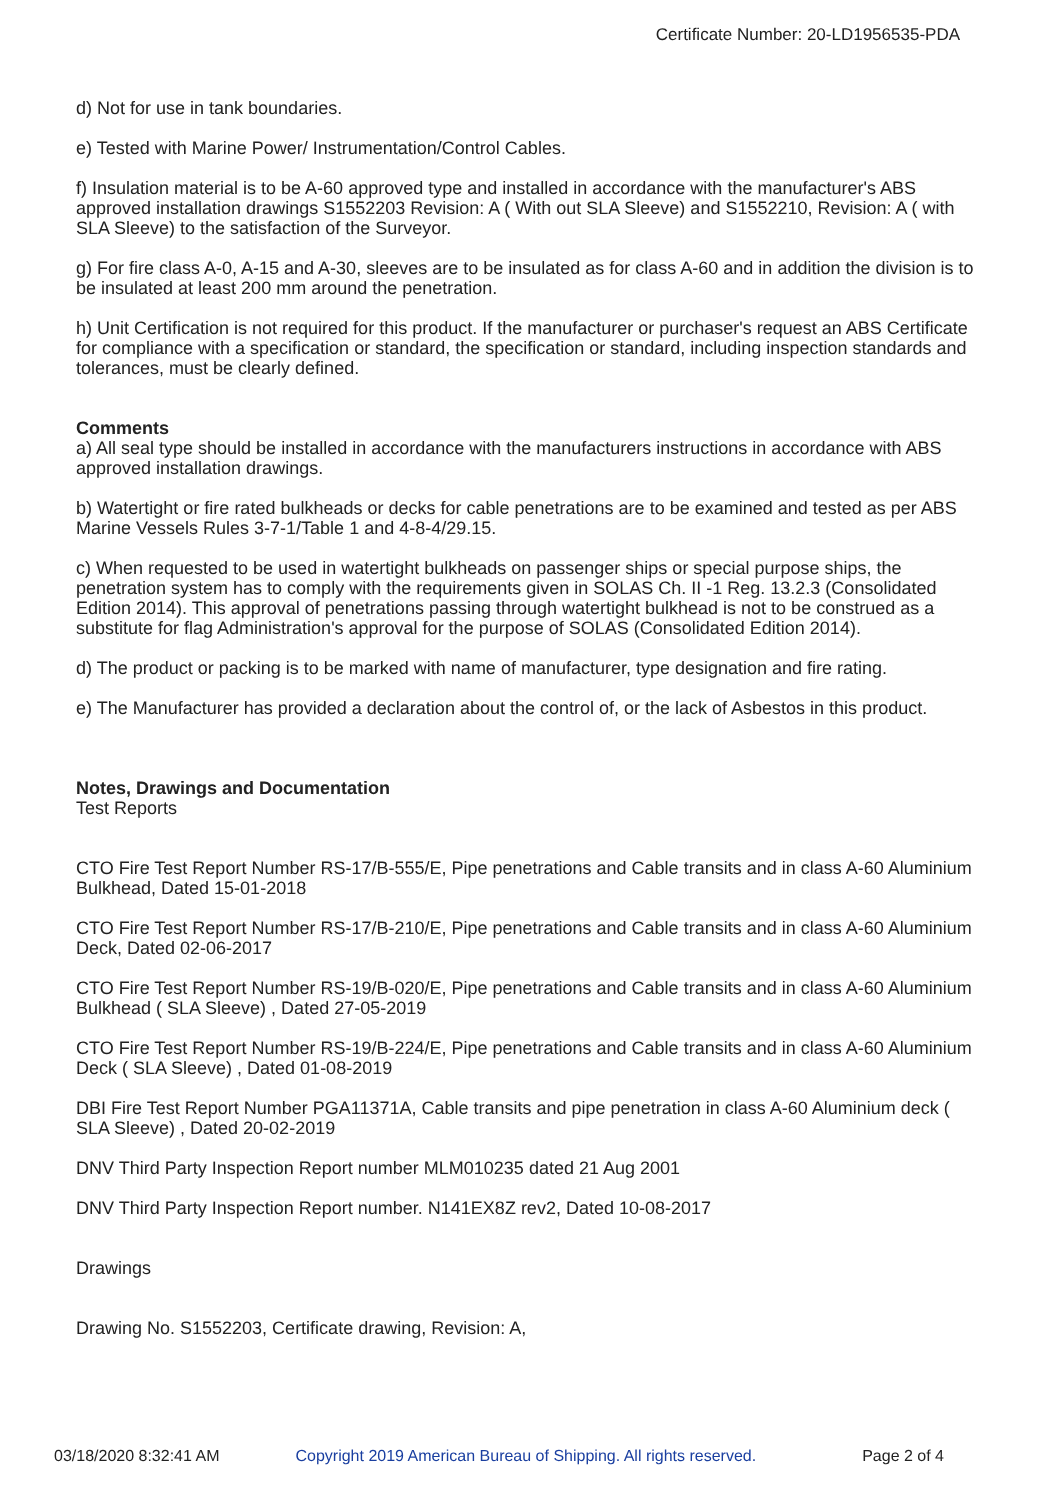Certificate Number: 20-LD1956535-PDA
d) Not for use in tank boundaries.
e) Tested with Marine Power/ Instrumentation/Control Cables.
f) Insulation material is to be A-60 approved type and installed in accordance with the manufacturer's ABS approved installation drawings S1552203 Revision: A ( With out SLA Sleeve) and S1552210, Revision: A ( with SLA Sleeve) to the satisfaction of the Surveyor.
g) For fire class A-0, A-15 and A-30, sleeves are to be insulated as for class A-60 and in addition the division is to be insulated at least 200 mm around the penetration.
h) Unit Certification is not required for this product. If the manufacturer or purchaser's request an ABS Certificate for compliance with a specification or standard, the specification or standard, including inspection standards and tolerances, must be clearly defined.
Comments
a) All seal type should be installed in accordance with the manufacturers instructions in accordance with ABS approved installation drawings.
b) Watertight or fire rated bulkheads or decks for cable penetrations are to be examined and tested as per ABS Marine Vessels Rules 3-7-1/Table 1 and 4-8-4/29.15.
c) When requested to be used in watertight bulkheads on passenger ships or special purpose ships, the penetration system has to comply with the requirements given in SOLAS Ch. II -1 Reg. 13.2.3 (Consolidated Edition 2014). This approval of penetrations passing through watertight bulkhead is not to be construed as a substitute for flag Administration's approval for the purpose of SOLAS (Consolidated Edition 2014).
d) The product or packing is to be marked with name of manufacturer, type designation and fire rating.
e) The Manufacturer has provided a declaration about the control of, or the lack of Asbestos in this product.
Notes, Drawings and Documentation
Test Reports
CTO Fire Test Report Number RS-17/B-555/E, Pipe penetrations and Cable transits and in class A-60 Aluminium Bulkhead, Dated 15-01-2018
CTO Fire Test Report Number RS-17/B-210/E, Pipe penetrations and Cable transits and in class A-60 Aluminium Deck, Dated 02-06-2017
CTO Fire Test Report Number RS-19/B-020/E, Pipe penetrations and Cable transits and in class A-60 Aluminium Bulkhead ( SLA Sleeve) , Dated 27-05-2019
CTO Fire Test Report Number RS-19/B-224/E, Pipe penetrations and Cable transits and in class A-60 Aluminium Deck ( SLA Sleeve) , Dated 01-08-2019
DBI Fire Test Report Number PGA11371A, Cable transits and pipe penetration in class A-60 Aluminium deck ( SLA Sleeve) , Dated 20-02-2019
DNV Third Party Inspection Report number MLM010235 dated 21 Aug 2001
DNV Third Party Inspection Report number. N141EX8Z rev2, Dated 10-08-2017
Drawings
Drawing No. S1552203, Certificate drawing, Revision: A,
03/18/2020 8:32:41 AM Copyright 2019 American Bureau of Shipping. All rights reserved. Page 2 of 4